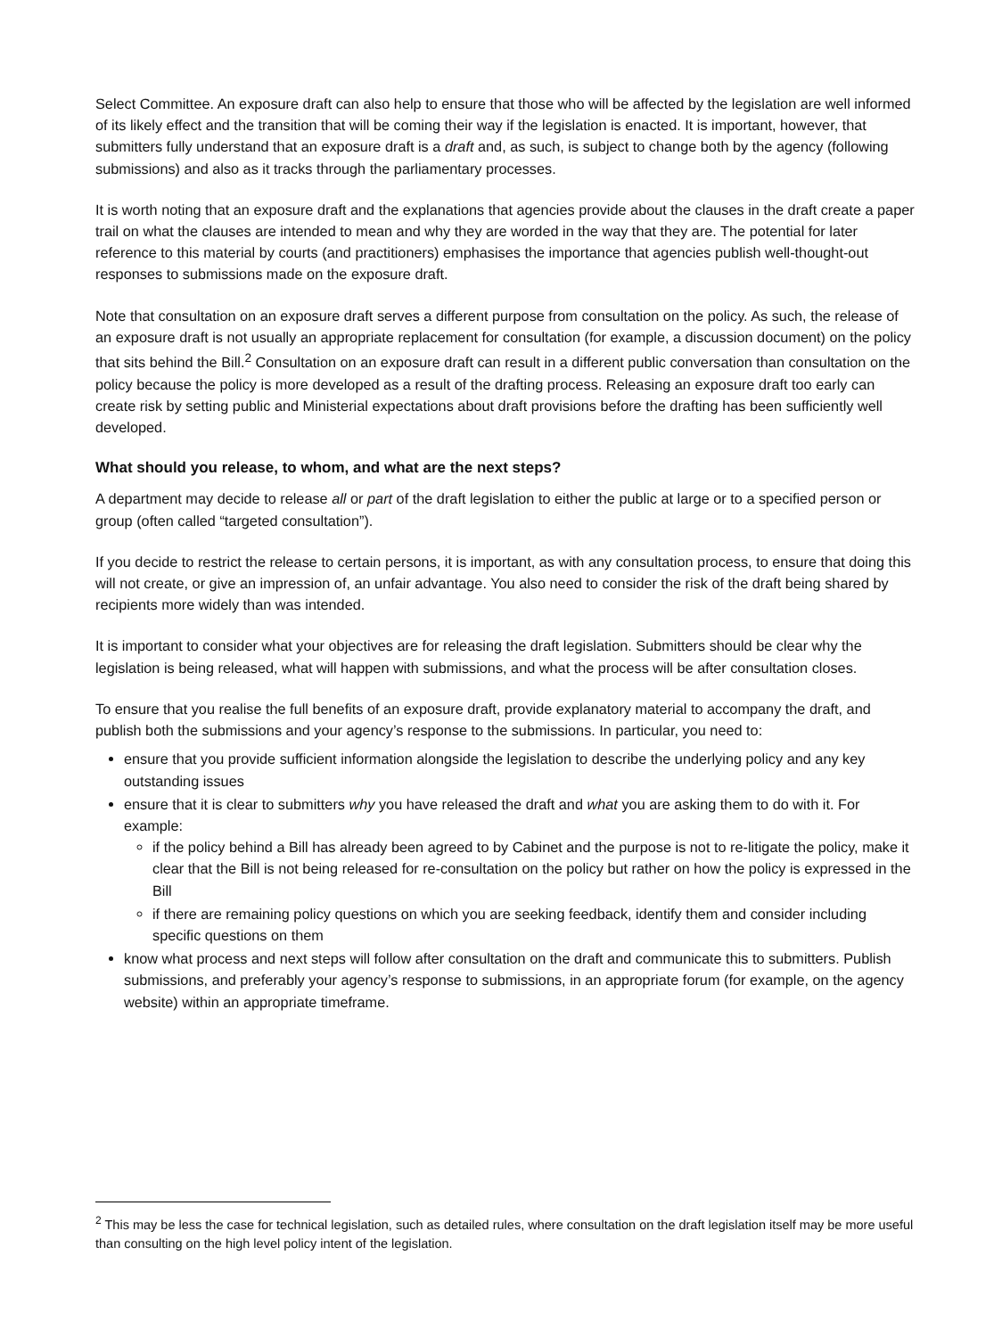Select Committee. An exposure draft can also help to ensure that those who will be affected by the legislation are well informed of its likely effect and the transition that will be coming their way if the legislation is enacted. It is important, however, that submitters fully understand that an exposure draft is a draft and, as such, is subject to change both by the agency (following submissions) and also as it tracks through the parliamentary processes.
It is worth noting that an exposure draft and the explanations that agencies provide about the clauses in the draft create a paper trail on what the clauses are intended to mean and why they are worded in the way that they are. The potential for later reference to this material by courts (and practitioners) emphasises the importance that agencies publish well-thought-out responses to submissions made on the exposure draft.
Note that consultation on an exposure draft serves a different purpose from consultation on the policy. As such, the release of an exposure draft is not usually an appropriate replacement for consultation (for example, a discussion document) on the policy that sits behind the Bill.<sup>2</sup> Consultation on an exposure draft can result in a different public conversation than consultation on the policy because the policy is more developed as a result of the drafting process. Releasing an exposure draft too early can create risk by setting public and Ministerial expectations about draft provisions before the drafting has been sufficiently well developed.
What should you release, to whom, and what are the next steps?
A department may decide to release all or part of the draft legislation to either the public at large or to a specified person or group (often called “targeted consultation”).
If you decide to restrict the release to certain persons, it is important, as with any consultation process, to ensure that doing this will not create, or give an impression of, an unfair advantage. You also need to consider the risk of the draft being shared by recipients more widely than was intended.
It is important to consider what your objectives are for releasing the draft legislation. Submitters should be clear why the legislation is being released, what will happen with submissions, and what the process will be after consultation closes.
To ensure that you realise the full benefits of an exposure draft, provide explanatory material to accompany the draft, and publish both the submissions and your agency’s response to the submissions. In particular, you need to:
ensure that you provide sufficient information alongside the legislation to describe the underlying policy and any key outstanding issues
ensure that it is clear to submitters why you have released the draft and what you are asking them to do with it. For example:
if the policy behind a Bill has already been agreed to by Cabinet and the purpose is not to re-litigate the policy, make it clear that the Bill is not being released for re-consultation on the policy but rather on how the policy is expressed in the Bill
if there are remaining policy questions on which you are seeking feedback, identify them and consider including specific questions on them
know what process and next steps will follow after consultation on the draft and communicate this to submitters. Publish submissions, and preferably your agency’s response to submissions, in an appropriate forum (for example, on the agency website) within an appropriate timeframe.
<sup>2</sup> This may be less the case for technical legislation, such as detailed rules, where consultation on the draft legislation itself may be more useful than consulting on the high level policy intent of the legislation.